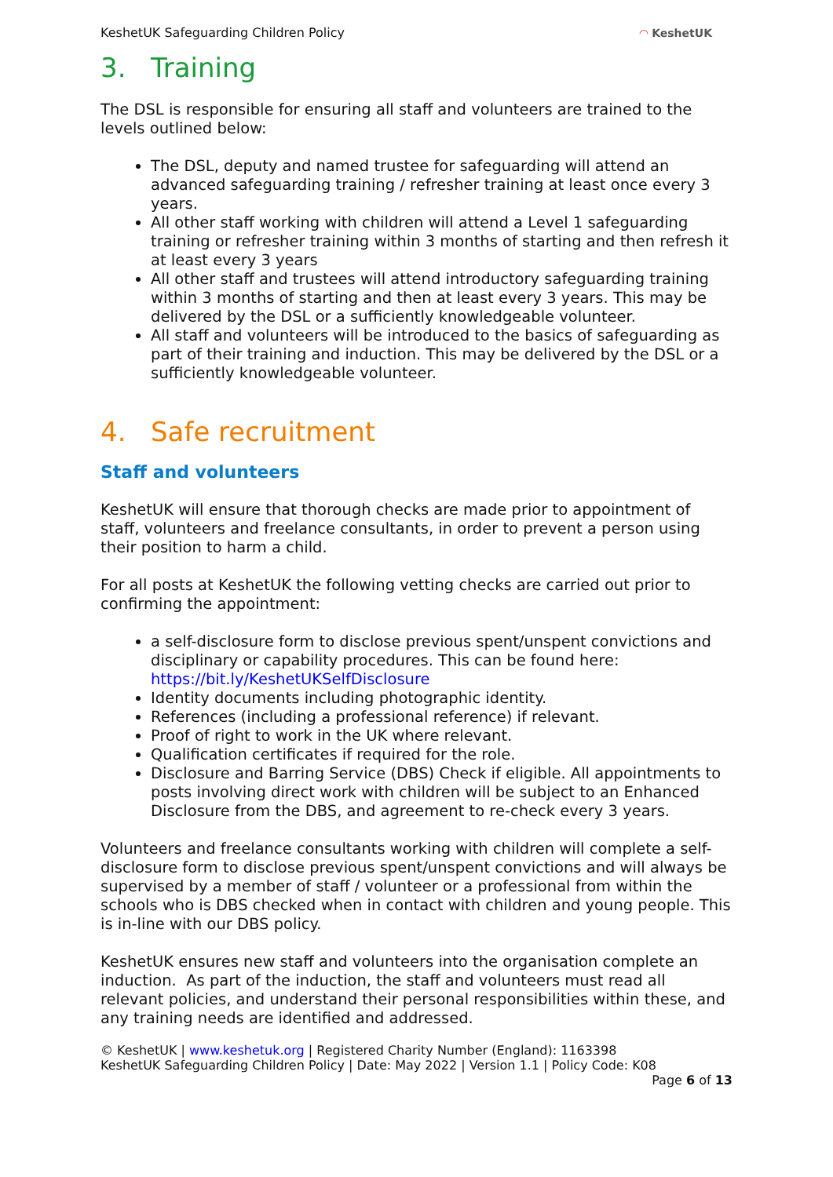KeshetUK Safeguarding Children Policy
◠ KeshetUK
3. Training
The DSL is responsible for ensuring all staff and volunteers are trained to the levels outlined below:
The DSL, deputy and named trustee for safeguarding will attend an advanced safeguarding training / refresher training at least once every 3 years.
All other staff working with children will attend a Level 1 safeguarding training or refresher training within 3 months of starting and then refresh it at least every 3 years
All other staff and trustees will attend introductory safeguarding training within 3 months of starting and then at least every 3 years. This may be delivered by the DSL or a sufficiently knowledgeable volunteer.
All staff and volunteers will be introduced to the basics of safeguarding as part of their training and induction. This may be delivered by the DSL or a sufficiently knowledgeable volunteer.
4. Safe recruitment
Staff and volunteers
KeshetUK will ensure that thorough checks are made prior to appointment of staff, volunteers and freelance consultants, in order to prevent a person using their position to harm a child.
For all posts at KeshetUK the following vetting checks are carried out prior to confirming the appointment:
a self-disclosure form to disclose previous spent/unspent convictions and disciplinary or capability procedures. This can be found here: https://bit.ly/KeshetUKSelfDisclosure
Identity documents including photographic identity.
References (including a professional reference) if relevant.
Proof of right to work in the UK where relevant.
Qualification certificates if required for the role.
Disclosure and Barring Service (DBS) Check if eligible. All appointments to posts involving direct work with children will be subject to an Enhanced Disclosure from the DBS, and agreement to re-check every 3 years.
Volunteers and freelance consultants working with children will complete a self-disclosure form to disclose previous spent/unspent convictions and will always be supervised by a member of staff / volunteer or a professional from within the schools who is DBS checked when in contact with children and young people. This is in-line with our DBS policy.
KeshetUK ensures new staff and volunteers into the organisation complete an induction. As part of the induction, the staff and volunteers must read all relevant policies, and understand their personal responsibilities within these, and any training needs are identified and addressed.
© KeshetUK | www.keshetuk.org | Registered Charity Number (England): 1163398
KeshetUK Safeguarding Children Policy | Date: May 2022 | Version 1.1 | Policy Code: K08
Page 6 of 13